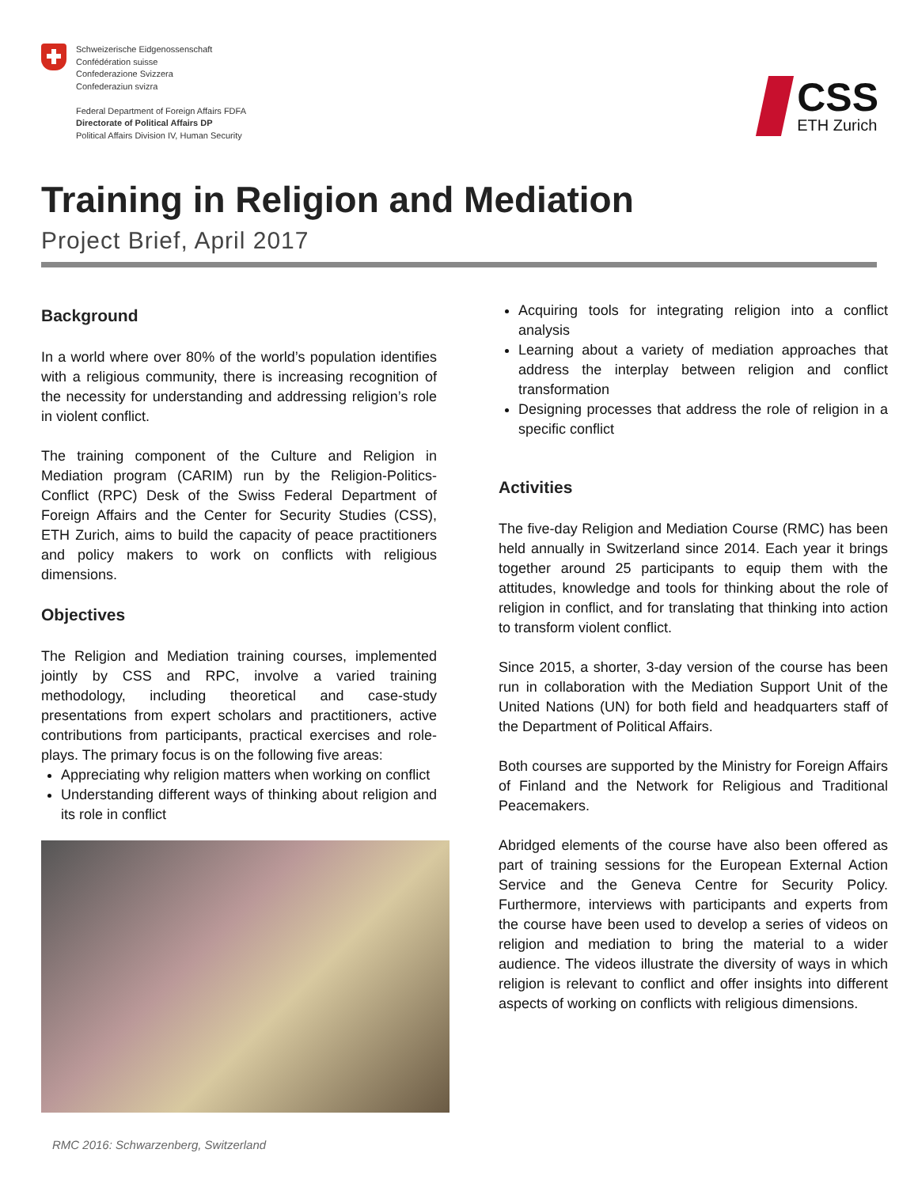Schweizerische Eidgenossenschaft
Confédération suisse
Confederazione Svizzera
Confederaziun svizra
Federal Department of Foreign Affairs FDFA
Directorate of Political Affairs DP
Political Affairs Division IV, Human Security
CSS
ETH Zurich
Training in Religion and Mediation
Project Brief, April 2017
Background
In a world where over 80% of the world’s population identifies with a religious community, there is increasing recognition of the necessity for understanding and addressing religion’s role in violent conflict.
The training component of the Culture and Religion in Mediation program (CARIM) run by the Religion-Politics-Conflict (RPC) Desk of the Swiss Federal Department of Foreign Affairs and the Center for Security Studies (CSS), ETH Zurich, aims to build the capacity of peace practitioners and policy makers to work on conflicts with religious dimensions.
Objectives
The Religion and Mediation training courses, implemented jointly by CSS and RPC, involve a varied training methodology, including theoretical and case-study presentations from expert scholars and practitioners, active contributions from participants, practical exercises and role-plays. The primary focus is on the following five areas:
Appreciating why religion matters when working on conflict
Understanding different ways of thinking about religion and its role in conflict
Acquiring tools for integrating religion into a conflict analysis
Learning about a variety of mediation approaches that address the interplay between religion and conflict transformation
Designing processes that address the role of religion in a specific conflict
Activities
The five-day Religion and Mediation Course (RMC) has been held annually in Switzerland since 2014. Each year it brings together around 25 participants to equip them with the attitudes, knowledge and tools for thinking about the role of religion in conflict, and for translating that thinking into action to transform violent conflict.
Since 2015, a shorter, 3-day version of the course has been run in collaboration with the Mediation Support Unit of the United Nations (UN) for both field and headquarters staff of the Department of Political Affairs.
Both courses are supported by the Ministry for Foreign Affairs of Finland and the Network for Religious and Traditional Peacemakers.
Abridged elements of the course have also been offered as part of training sessions for the European External Action Service and the Geneva Centre for Security Policy. Furthermore, interviews with participants and experts from the course have been used to develop a series of videos on religion and mediation to bring the material to a wider audience. The videos illustrate the diversity of ways in which religion is relevant to conflict and offer insights into different aspects of working on conflicts with religious dimensions.
RMC 2016: Schwarzenberg, Switzerland